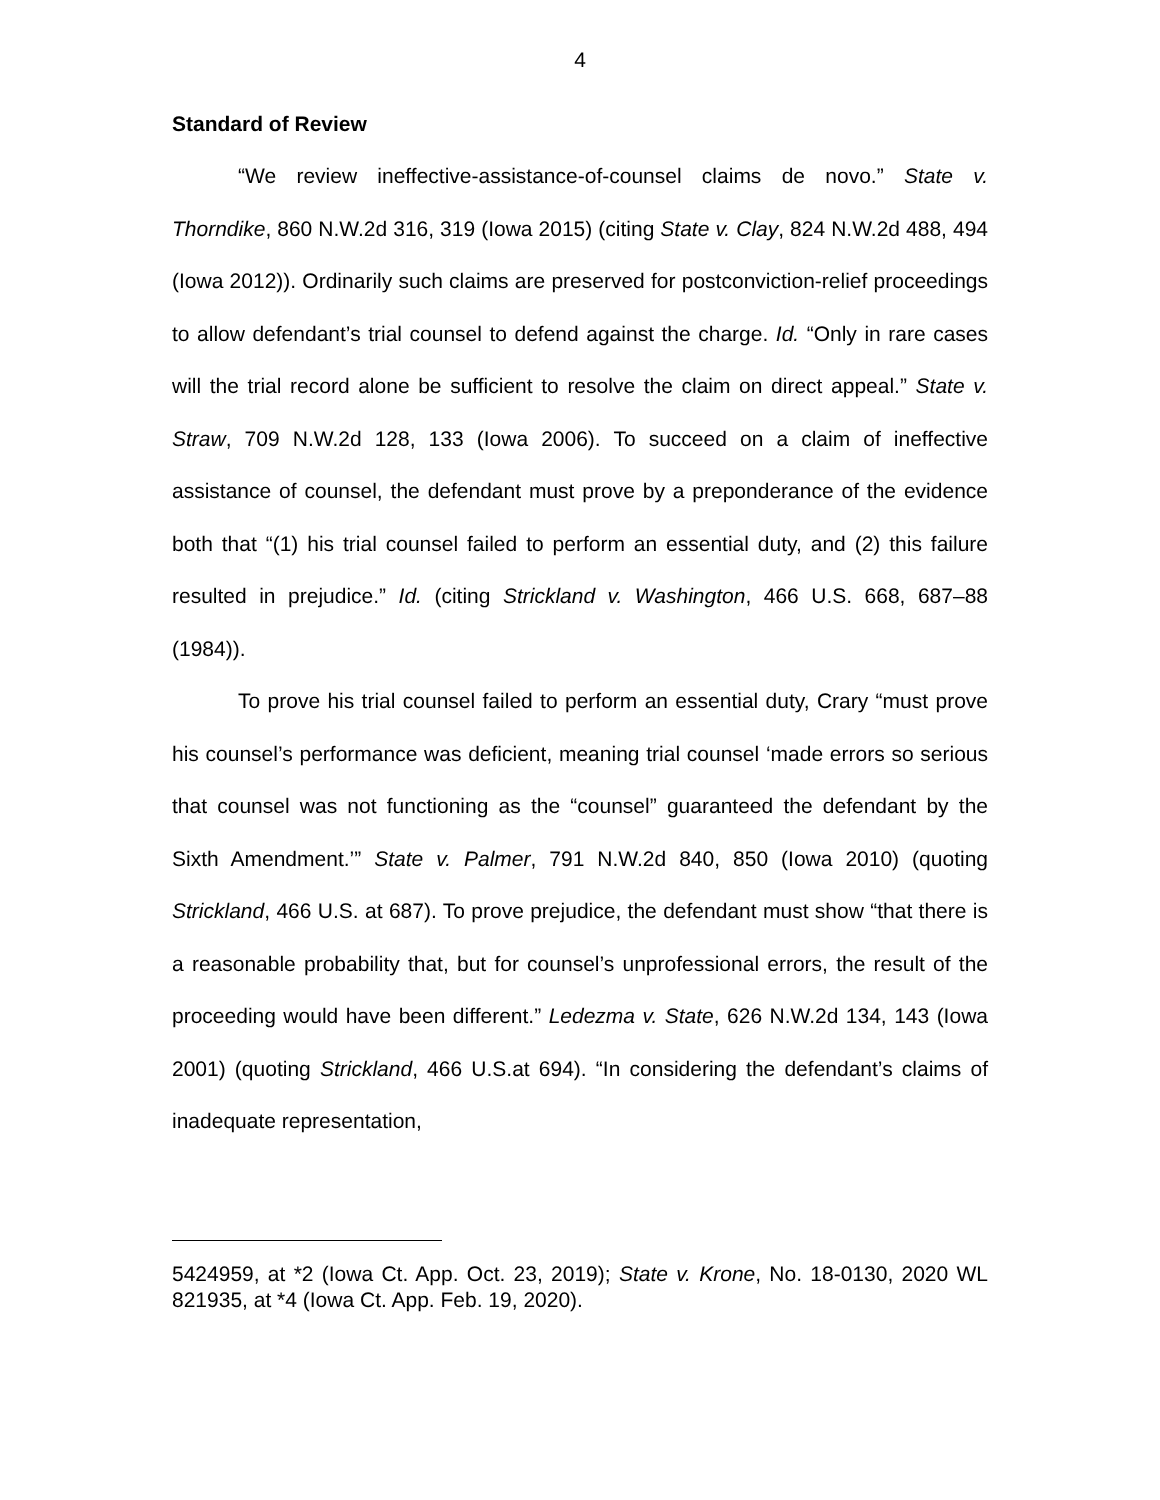4
Standard of Review
“We review ineffective-assistance-of-counsel claims de novo.” State v. Thorndike, 860 N.W.2d 316, 319 (Iowa 2015) (citing State v. Clay, 824 N.W.2d 488, 494 (Iowa 2012)). Ordinarily such claims are preserved for postconviction-relief proceedings to allow defendant’s trial counsel to defend against the charge. Id. “Only in rare cases will the trial record alone be sufficient to resolve the claim on direct appeal.” State v. Straw, 709 N.W.2d 128, 133 (Iowa 2006). To succeed on a claim of ineffective assistance of counsel, the defendant must prove by a preponderance of the evidence both that “(1) his trial counsel failed to perform an essential duty, and (2) this failure resulted in prejudice.” Id. (citing Strickland v. Washington, 466 U.S. 668, 687–88 (1984)).
To prove his trial counsel failed to perform an essential duty, Crary “must prove his counsel’s performance was deficient, meaning trial counsel ‘made errors so serious that counsel was not functioning as the “counsel” guaranteed the defendant by the Sixth Amendment.’” State v. Palmer, 791 N.W.2d 840, 850 (Iowa 2010) (quoting Strickland, 466 U.S. at 687). To prove prejudice, the defendant must show “that there is a reasonable probability that, but for counsel’s unprofessional errors, the result of the proceeding would have been different.” Ledezma v. State, 626 N.W.2d 134, 143 (Iowa 2001) (quoting Strickland, 466 U.S.at 694). “In considering the defendant’s claims of inadequate representation,
5424959, at *2 (Iowa Ct. App. Oct. 23, 2019); State v. Krone, No. 18-0130, 2020 WL 821935, at *4 (Iowa Ct. App. Feb. 19, 2020).